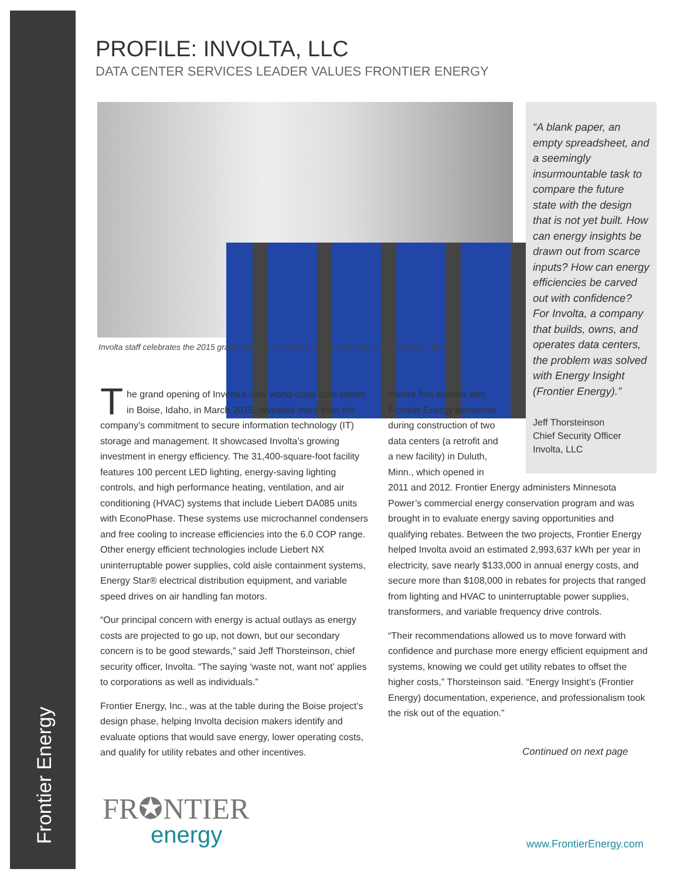Frontier Energy
PROFILE: INVOLTA, LLC
DATA CENTER SERVICES LEADER VALUES FRONTIER ENERGY
Involta staff celebrates the 2015 grand opening of a high performance data center in Boise, Idaho.
“A blank paper, an empty spreadsheet, and a seemingly insurmountable task to compare the future state with the design that is not yet built. How can energy insights be drawn out from scarce inputs? How can energy efficiencies be carved out with confidence? For Involta, a company that builds, owns, and operates data centers, the problem was solved with Energy Insight (Frontier Energy).”
Jeff Thorsteinson
Chief Security Officer
Involta, LLC
The grand opening of Involta’s new world-class data center in Boise, Idaho, in March 2015, revealed more than the company’s commitment to secure information technology (IT) storage and management. It showcased Involta’s growing investment in energy efficiency. The 31,400-square-foot facility features 100 percent LED lighting, energy-saving lighting controls, and high performance heating, ventilation, and air conditioning (HVAC) systems that include Liebert DA085 units with EconoPhase. These systems use microchannel condensers and free cooling to increase efficiencies into the 6.0 COP range. Other energy efficient technologies include Liebert NX uninterruptable power supplies, cold aisle containment systems, Energy Star® electrical distribution equipment, and variable speed drives on air handling fan motors.
“Our principal concern with energy is actual outlays as energy costs are projected to go up, not down, but our secondary concern is to be good stewards,” said Jeff Thorsteinson, chief security officer, Involta. “The saying ‘waste not, want not’ applies to corporations as well as individuals.”
Frontier Energy, Inc., was at the table during the Boise project’s design phase, helping Involta decision makers identify and evaluate options that would save energy, lower operating costs, and qualify for utility rebates and other incentives.
Involta first worked with Frontier Energy personnel during construction of two data centers (a retrofit and a new facility) in Duluth, Minn., which opened in
2011 and 2012. Frontier Energy administers Minnesota Power’s commercial energy conservation program and was brought in to evaluate energy saving opportunities and qualifying rebates. Between the two projects, Frontier Energy helped Involta avoid an estimated 2,993,637 kWh per year in electricity, save nearly $133,000 in annual energy costs, and secure more than $108,000 in rebates for projects that ranged from lighting and HVAC to uninterruptable power supplies, transformers, and variable frequency drive controls.
“Their recommendations allowed us to move forward with confidence and purchase more energy efficient equipment and systems, knowing we could get utility rebates to offset the higher costs,” Thorsteinson said. “Energy Insight’s (Frontier Energy) documentation, experience, and professionalism took the risk out of the equation.”
Continued on next page
FR✪NTIER
energy
www.FrontierEnergy.com